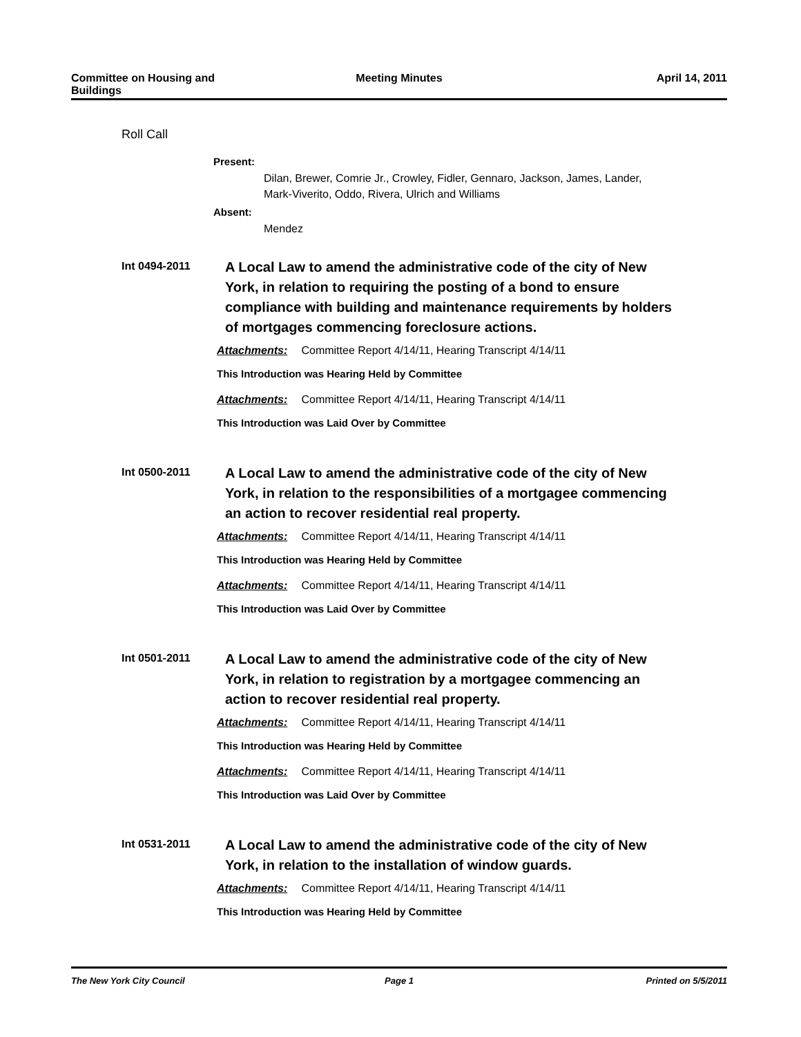Committee on Housing and
Buildings
Meeting Minutes April 14, 2011
Roll Call
Present:
Dilan, Brewer, Comrie Jr., Crowley, Fidler, Gennaro, Jackson, James, Lander,
Mark-Viverito, Oddo, Rivera, Ulrich and Williams
Absent:
Mendez
Int 0494-2011
A Local Law to amend the administrative code of the city of New York, in relation to requiring the posting of a bond to ensure compliance with building and maintenance requirements by holders of mortgages commencing foreclosure actions.
Attachments: Committee Report 4/14/11, Hearing Transcript 4/14/11
This Introduction was Hearing Held by Committee
Attachments: Committee Report 4/14/11, Hearing Transcript 4/14/11
This Introduction was Laid Over by Committee
Int 0500-2011
A Local Law to amend the administrative code of the city of New York, in relation to the responsibilities of a mortgagee commencing an action to recover residential real property.
Attachments: Committee Report 4/14/11, Hearing Transcript 4/14/11
This Introduction was Hearing Held by Committee
Attachments: Committee Report 4/14/11, Hearing Transcript 4/14/11
This Introduction was Laid Over by Committee
Int 0501-2011
A Local Law to amend the administrative code of the city of New York, in relation to registration by a mortgagee commencing an action to recover residential real property.
Attachments: Committee Report 4/14/11, Hearing Transcript 4/14/11
This Introduction was Hearing Held by Committee
Attachments: Committee Report 4/14/11, Hearing Transcript 4/14/11
This Introduction was Laid Over by Committee
Int 0531-2011
A Local Law to amend the administrative code of the city of New York, in relation to the installation of window guards.
Attachments: Committee Report 4/14/11, Hearing Transcript 4/14/11
This Introduction was Hearing Held by Committee
The New York City Council Page 1 Printed on 5/5/2011